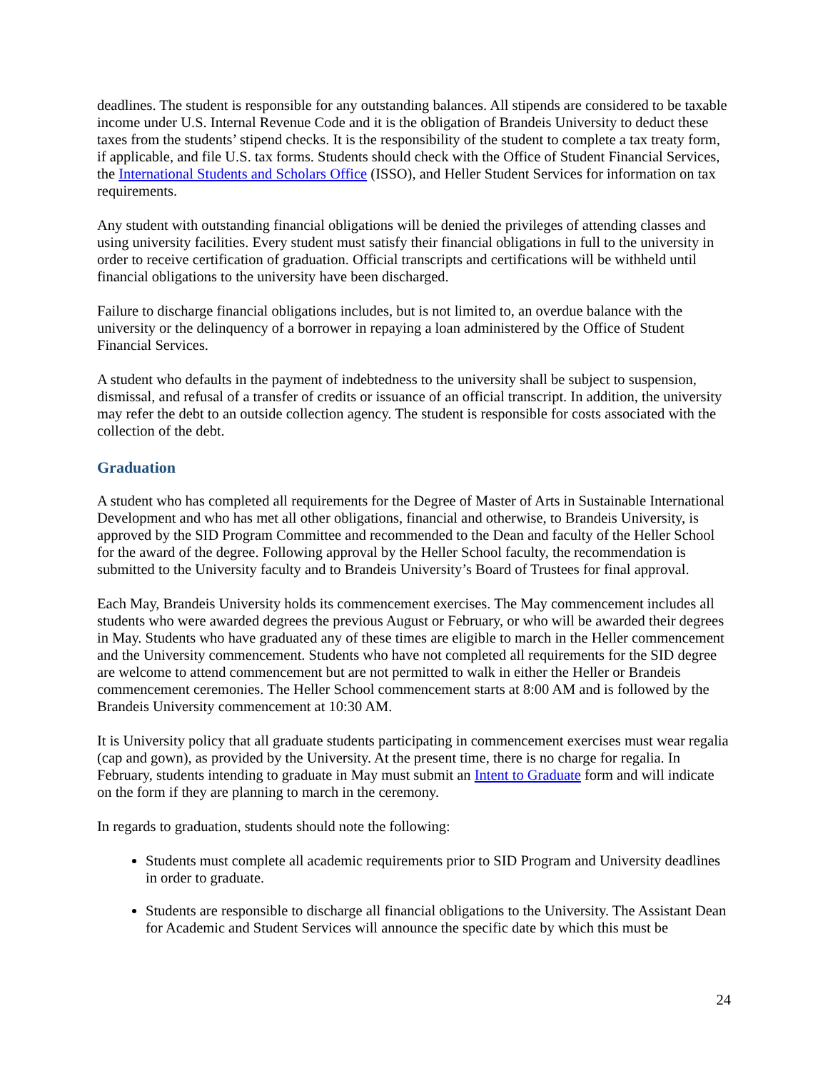deadlines. The student is responsible for any outstanding balances. All stipends are considered to be taxable income under U.S. Internal Revenue Code and it is the obligation of Brandeis University to deduct these taxes from the students’ stipend checks. It is the responsibility of the student to complete a tax treaty form, if applicable, and file U.S. tax forms. Students should check with the Office of Student Financial Services, the International Students and Scholars Office (ISSO), and Heller Student Services for information on tax requirements.
Any student with outstanding financial obligations will be denied the privileges of attending classes and using university facilities. Every student must satisfy their financial obligations in full to the university in order to receive certification of graduation. Official transcripts and certifications will be withheld until financial obligations to the university have been discharged.
Failure to discharge financial obligations includes, but is not limited to, an overdue balance with the university or the delinquency of a borrower in repaying a loan administered by the Office of Student Financial Services.
A student who defaults in the payment of indebtedness to the university shall be subject to suspension, dismissal, and refusal of a transfer of credits or issuance of an official transcript. In addition, the university may refer the debt to an outside collection agency. The student is responsible for costs associated with the collection of the debt.
Graduation
A student who has completed all requirements for the Degree of Master of Arts in Sustainable International Development and who has met all other obligations, financial and otherwise, to Brandeis University, is approved by the SID Program Committee and recommended to the Dean and faculty of the Heller School for the award of the degree. Following approval by the Heller School faculty, the recommendation is submitted to the University faculty and to Brandeis University’s Board of Trustees for final approval.
Each May, Brandeis University holds its commencement exercises. The May commencement includes all students who were awarded degrees the previous August or February, or who will be awarded their degrees in May. Students who have graduated any of these times are eligible to march in the Heller commencement and the University commencement. Students who have not completed all requirements for the SID degree are welcome to attend commencement but are not permitted to walk in either the Heller or Brandeis commencement ceremonies. The Heller School commencement starts at 8:00 AM and is followed by the Brandeis University commencement at 10:30 AM.
It is University policy that all graduate students participating in commencement exercises must wear regalia (cap and gown), as provided by the University. At the present time, there is no charge for regalia. In February, students intending to graduate in May must submit an Intent to Graduate form and will indicate on the form if they are planning to march in the ceremony.
In regards to graduation, students should note the following:
Students must complete all academic requirements prior to SID Program and University deadlines in order to graduate.
Students are responsible to discharge all financial obligations to the University. The Assistant Dean for Academic and Student Services will announce the specific date by which this must be
24